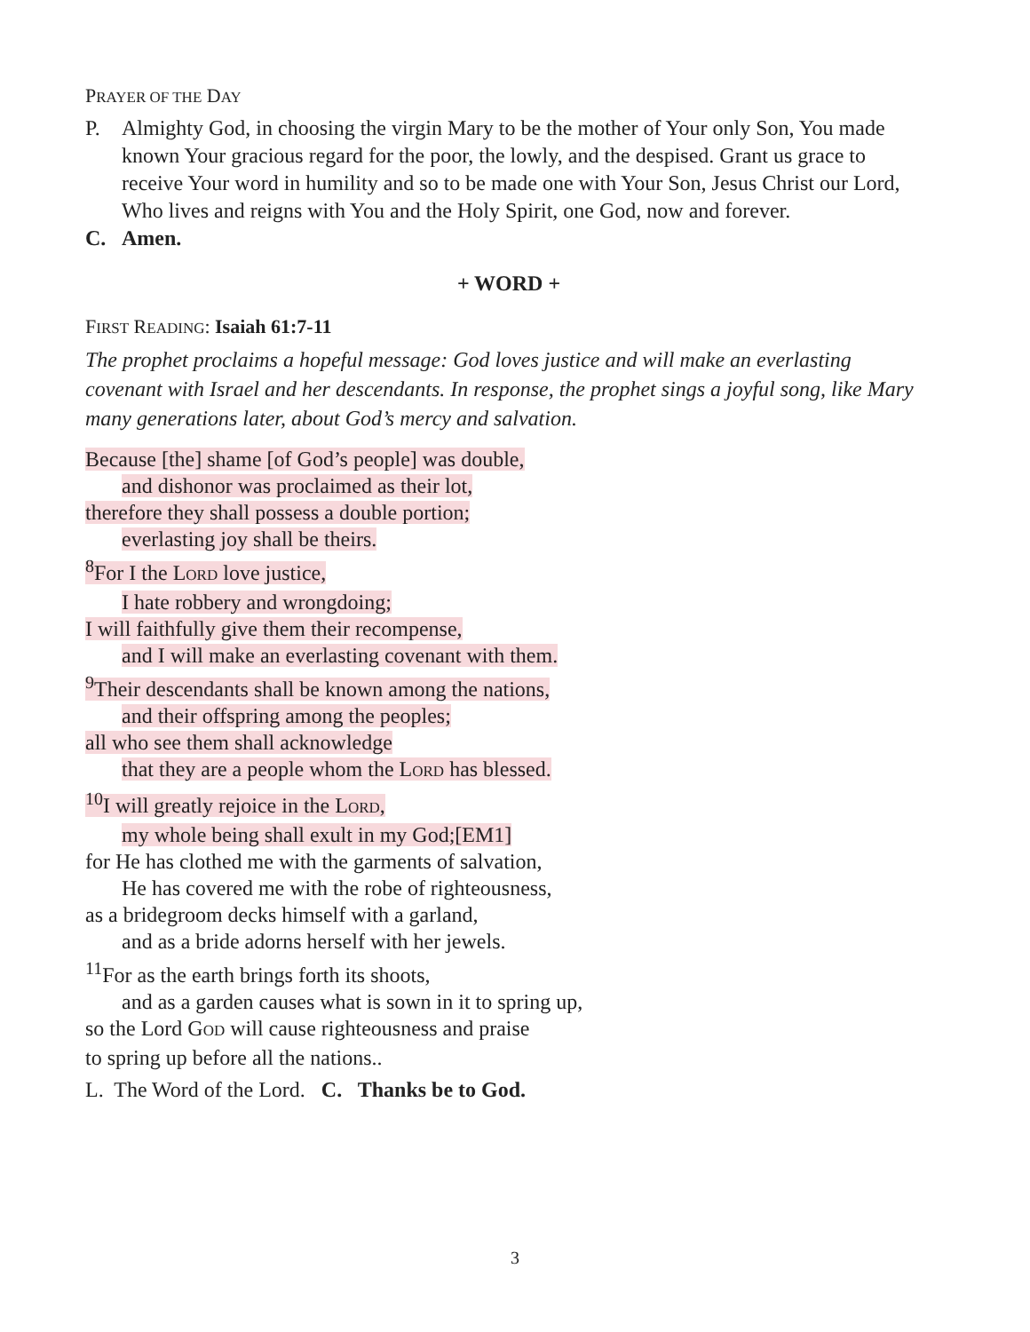PRAYER OF THE DAY
P. Almighty God, in choosing the virgin Mary to be the mother of Your only Son, You made known Your gracious regard for the poor, the lowly, and the despised. Grant us grace to receive Your word in humility and so to be made one with Your Son, Jesus Christ our Lord, Who lives and reigns with You and the Holy Spirit, one God, now and forever.
C. Amen.
+ WORD +
FIRST READING: Isaiah 61:7-11
The prophet proclaims a hopeful message: God loves justice and will make an everlasting covenant with Israel and her descendants. In response, the prophet sings a joyful song, like Mary many generations later, about God’s mercy and salvation.
Because [the] shame [of God’s people] was double,
and dishonor was proclaimed as their lot,
therefore they shall possess a double portion;
everlasting joy shall be theirs.
<sup>8</sup> For I the LORD love justice,
I hate robbery and wrongdoing;
I will faithfully give them their recompense,
and I will make an everlasting covenant with them.
<sup>9</sup> Their descendants shall be known among the nations,
and their offspring among the peoples;
all who see them shall acknowledge
that they are a people whom the LORD has blessed.
<sup>10</sup> I will greatly rejoice in the LORD,
my whole being shall exult in my God;[EM1]
for He has clothed me with the garments of salvation,
He has covered me with the robe of righteousness,
as a bridegroom decks himself with a garland,
and as a bride adorns herself with her jewels.
<sup>11</sup> For as the earth brings forth its shoots,
and as a garden causes what is sown in it to spring up,
so the Lord GOD will cause righteousness and praise
to spring up before all the nations..
L. The Word of the Lord. C. Thanks be to God.
3